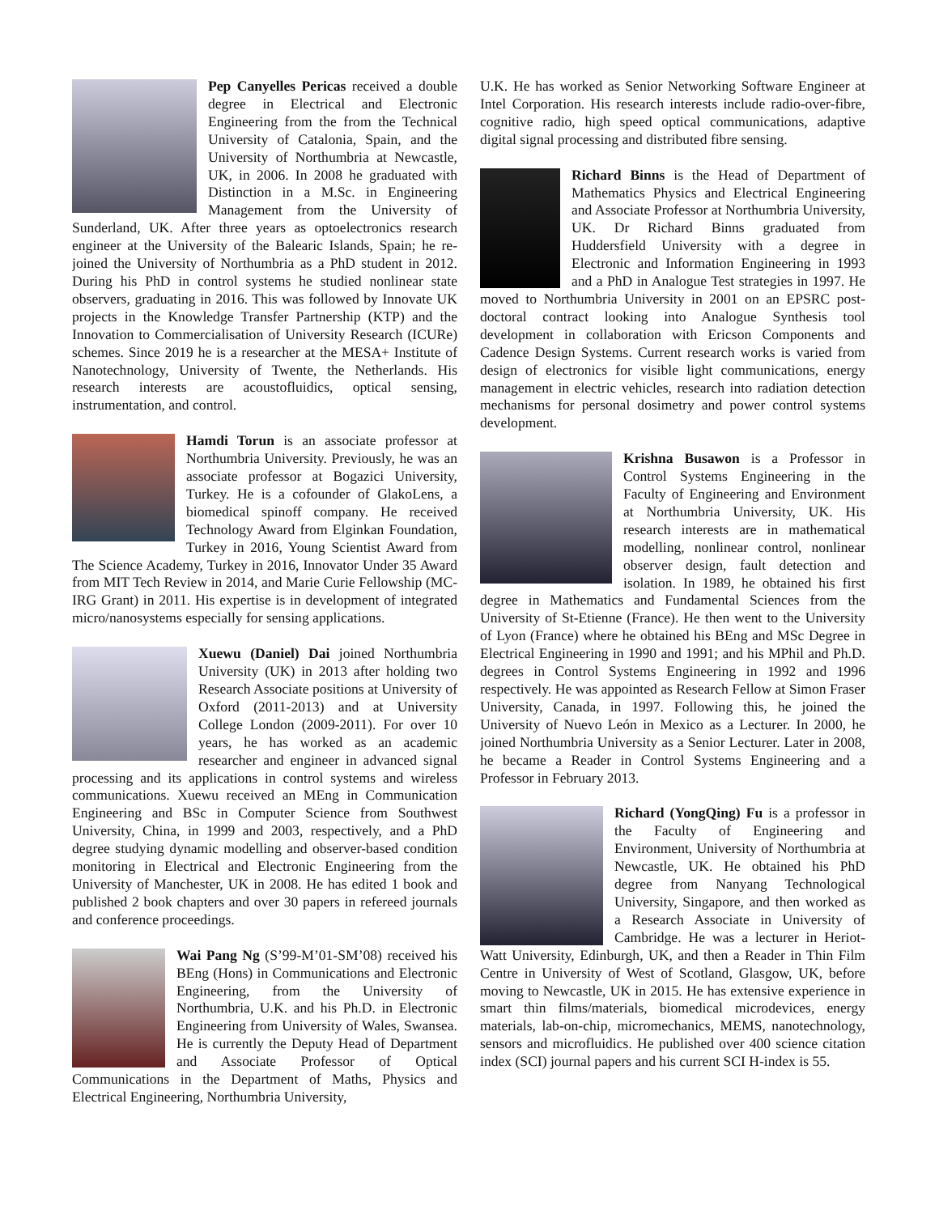Pep Canyelles Pericas received a double degree in Electrical and Electronic Engineering from the from the Technical University of Catalonia, Spain, and the University of Northumbria at Newcastle, UK, in 2006. In 2008 he graduated with Distinction in a M.Sc. in Engineering Management from the University of Sunderland, UK. After three years as optoelectronics research engineer at the University of the Balearic Islands, Spain; he re-joined the University of Northumbria as a PhD student in 2012. During his PhD in control systems he studied nonlinear state observers, graduating in 2016. This was followed by Innovate UK projects in the Knowledge Transfer Partnership (KTP) and the Innovation to Commercialisation of University Research (ICURe) schemes. Since 2019 he is a researcher at the MESA+ Institute of Nanotechnology, University of Twente, the Netherlands. His research interests are acoustofluidics, optical sensing, instrumentation, and control.
Hamdi Torun is an associate professor at Northumbria University. Previously, he was an associate professor at Bogazici University, Turkey. He is a cofounder of GlakoLens, a biomedical spinoff company. He received Technology Award from Elginkan Foundation, Turkey in 2016, Young Scientist Award from The Science Academy, Turkey in 2016, Innovator Under 35 Award from MIT Tech Review in 2014, and Marie Curie Fellowship (MC-IRG Grant) in 2011. His expertise is in development of integrated micro/nanosystems especially for sensing applications.
Xuewu (Daniel) Dai joined Northumbria University (UK) in 2013 after holding two Research Associate positions at University of Oxford (2011-2013) and at University College London (2009-2011). For over 10 years, he has worked as an academic researcher and engineer in advanced signal processing and its applications in control systems and wireless communications. Xuewu received an MEng in Communication Engineering and BSc in Computer Science from Southwest University, China, in 1999 and 2003, respectively, and a PhD degree studying dynamic modelling and observer-based condition monitoring in Electrical and Electronic Engineering from the University of Manchester, UK in 2008. He has edited 1 book and published 2 book chapters and over 30 papers in refereed journals and conference proceedings.
Wai Pang Ng (S’99-M’01-SM’08) received his BEng (Hons) in Communications and Electronic Engineering, from the University of Northumbria, U.K. and his Ph.D. in Electronic Engineering from University of Wales, Swansea. He is currently the Deputy Head of Department and Associate Professor of Optical Communications in the Department of Maths, Physics and Electrical Engineering, Northumbria University,
U.K. He has worked as Senior Networking Software Engineer at Intel Corporation. His research interests include radio-over-fibre, cognitive radio, high speed optical communications, adaptive digital signal processing and distributed fibre sensing.
Richard Binns is the Head of Department of Mathematics Physics and Electrical Engineering and Associate Professor at Northumbria University, UK. Dr Richard Binns graduated from Huddersfield University with a degree in Electronic and Information Engineering in 1993 and a PhD in Analogue Test strategies in 1997. He moved to Northumbria University in 2001 on an EPSRC post-doctoral contract looking into Analogue Synthesis tool development in collaboration with Ericson Components and Cadence Design Systems. Current research works is varied from design of electronics for visible light communications, energy management in electric vehicles, research into radiation detection mechanisms for personal dosimetry and power control systems development.
Krishna Busawon is a Professor in Control Systems Engineering in the Faculty of Engineering and Environment at Northumbria University, UK. His research interests are in mathematical modelling, nonlinear control, nonlinear observer design, fault detection and isolation. In 1989, he obtained his first degree in Mathematics and Fundamental Sciences from the University of St-Etienne (France). He then went to the University of Lyon (France) where he obtained his BEng and MSc Degree in Electrical Engineering in 1990 and 1991; and his MPhil and Ph.D. degrees in Control Systems Engineering in 1992 and 1996 respectively. He was appointed as Research Fellow at Simon Fraser University, Canada, in 1997. Following this, he joined the University of Nuevo León in Mexico as a Lecturer. In 2000, he joined Northumbria University as a Senior Lecturer. Later in 2008, he became a Reader in Control Systems Engineering and a Professor in February 2013.
Richard (YongQing) Fu is a professor in the Faculty of Engineering and Environment, University of Northumbria at Newcastle, UK. He obtained his PhD degree from Nanyang Technological University, Singapore, and then worked as a Research Associate in University of Cambridge. He was a lecturer in Heriot-Watt University, Edinburgh, UK, and then a Reader in Thin Film Centre in University of West of Scotland, Glasgow, UK, before moving to Newcastle, UK in 2015. He has extensive experience in smart thin films/materials, biomedical microdevices, energy materials, lab-on-chip, micromechanics, MEMS, nanotechnology, sensors and microfluidics. He published over 400 science citation index (SCI) journal papers and his current SCI H-index is 55.